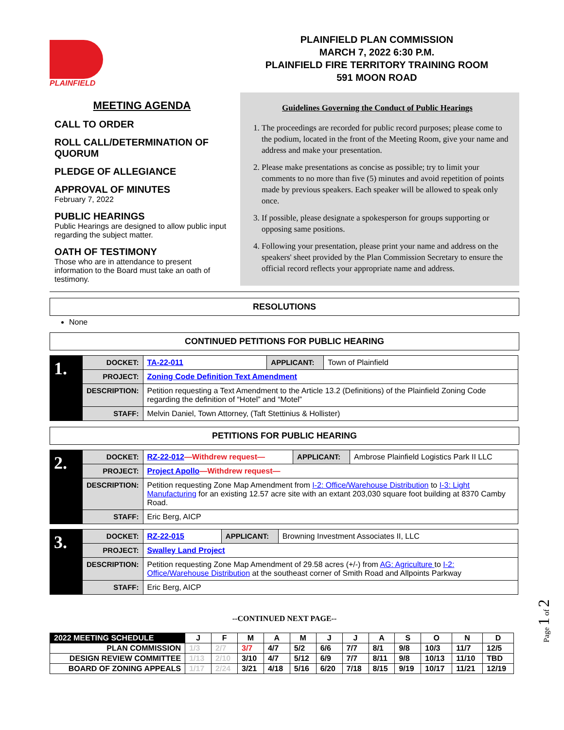PLAINFIELD
PLAINFIELD PLAN COMMISSION
MARCH 7, 2022 6:30 P.M.
PLAINFIELD FIRE TERRITORY TRAINING ROOM
591 MOON ROAD
MEETING AGENDA
CALL TO ORDER
ROLL CALL/DETERMINATION OF QUORUM
PLEDGE OF ALLEGIANCE
APPROVAL OF MINUTES
February 7, 2022
PUBLIC HEARINGS
Public Hearings are designed to allow public input regarding the subject matter.
OATH OF TESTIMONY
Those who are in attendance to present information to the Board must take an oath of testimony.
Guidelines Governing the Conduct of Public Hearings
1. The proceedings are recorded for public record purposes; please come to the podium, located in the front of the Meeting Room, give your name and address and make your presentation.
2. Please make presentations as concise as possible; try to limit your comments to no more than five (5) minutes and avoid repetition of points made by previous speakers. Each speaker will be allowed to speak only once.
3. If possible, please designate a spokesperson for groups supporting or opposing same positions.
4. Following your presentation, please print your name and address on the speakers' sheet provided by the Plan Commission Secretary to ensure the official record reflects your appropriate name and address.
RESOLUTIONS
None
CONTINUED PETITIONS FOR PUBLIC HEARING
| 1. | DOCKET: | TA-22-011 | APPLICANT: | Town of Plainfield |
| | PROJECT: | Zoning Code Definition Text Amendment | | |
| | DESCRIPTION: | Petition requesting a Text Amendment to the Article 13.2 (Definitions) of the Plainfield Zoning Code regarding the definition of “Hotel” and “Motel” | | |
| | STAFF: | Melvin Daniel, Town Attorney, (Taft Stettinius & Hollister) | | |
PETITIONS FOR PUBLIC HEARING
| 2. | DOCKET: | RZ-22-012 —Withdrew request— | APPLICANT: | Ambrose Plainfield Logistics Park II LLC |
| | PROJECT: | Project Apollo —Withdrew request— | | |
| | DESCRIPTION: | Petition requesting Zone Map Amendment from I-2: Office/Warehouse Distribution to I-3: Light Manufacturing for an existing 12.57 acre site with an extant 203,030 square foot building at 8370 Camby Road. | | |
| | STAFF: | Eric Berg, AICP | | |
| 3. | DOCKET: | RZ-22-015 | APPLICANT: | Browning Investment Associates II, LLC |
| | PROJECT: | Swalley Land Project | | |
| | DESCRIPTION: | Petition requesting Zone Map Amendment of 29.58 acres (+/-) from AG: Agriculture to I-2: Office/Warehouse Distribution at the southeast corner of Smith Road and Allpoints Parkway | | |
| | STAFF: | Eric Berg, AICP | | |
--CONTINUED NEXT PAGE--
| 2022 MEETING SCHEDULE | J | F | M | A | M | J | J | A | S | O | N | D |
| --- | --- | --- | --- | --- | --- | --- | --- | --- | --- | --- | --- | --- |
| PLAN COMMISSION | 1/3 | 2/7 | 3/7 | 4/7 | 5/2 | 6/6 | 7/7 | 8/1 | 9/8 | 10/3 | 11/7 | 12/5 |
| DESIGN REVIEW COMMITTEE | 1/13 | 2/10 | 3/10 | 4/7 | 5/12 | 6/9 | 7/7 | 8/11 | 9/8 | 10/13 | 11/10 | TBD |
| BOARD OF ZONING APPEALS | 1/17 | 2/24 | 3/21 | 4/18 | 5/16 | 6/20 | 7/18 | 8/15 | 9/19 | 10/17 | 11/21 | 12/19 |
Page 1 of 2